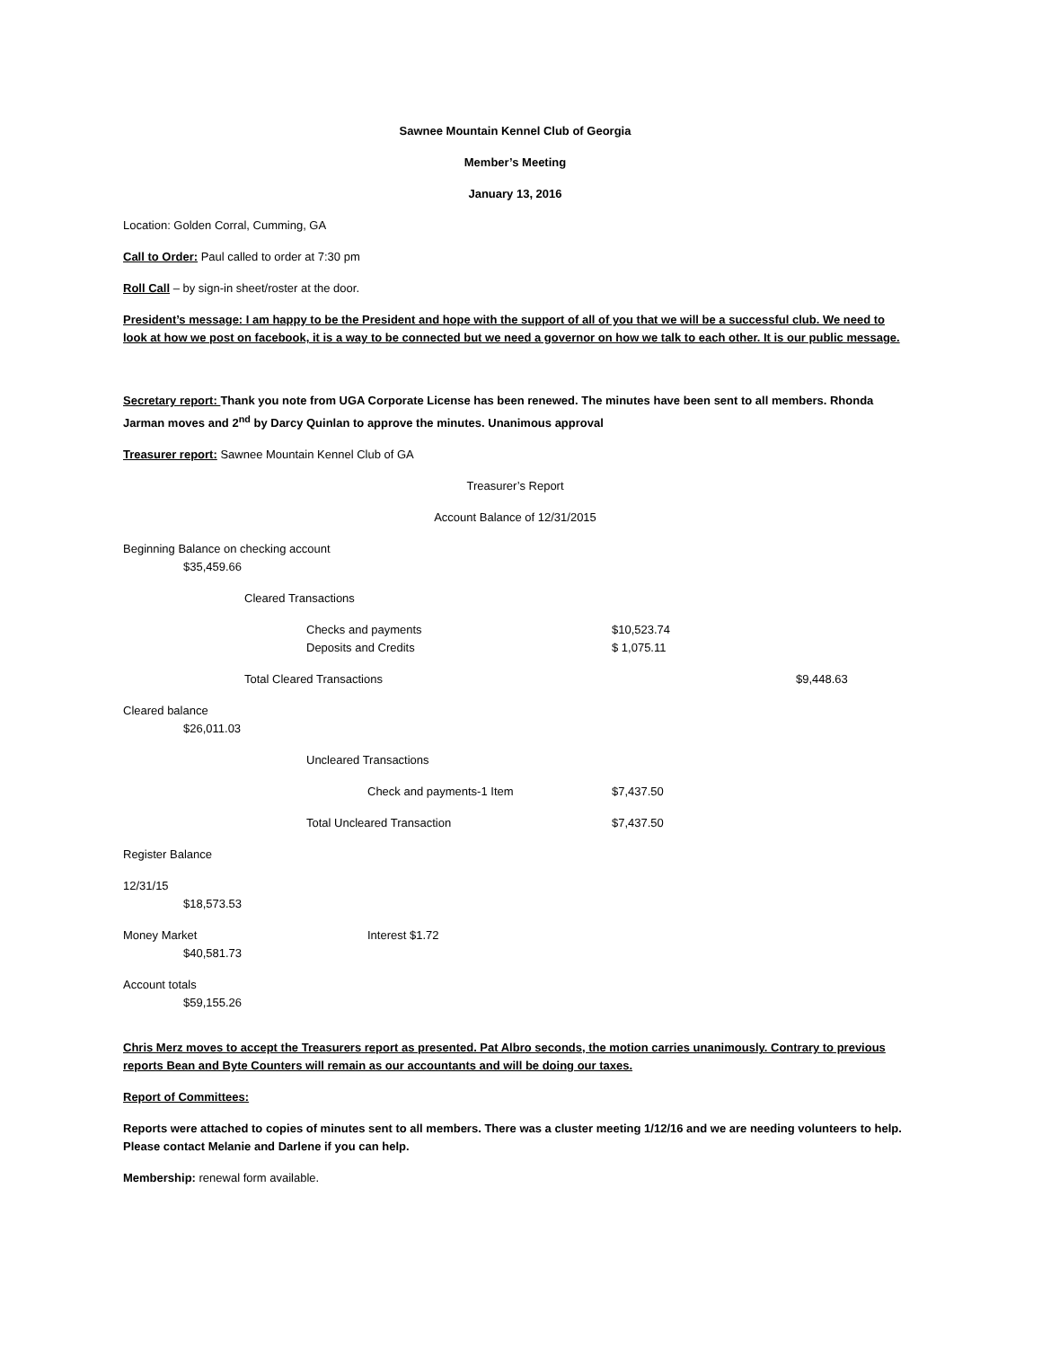Sawnee Mountain Kennel Club of Georgia
Member’s Meeting
January 13, 2016
Location: Golden Corral, Cumming, GA
Call to Order: Paul called to order at 7:30 pm
Roll Call – by sign-in sheet/roster at the door.
President’s message: I am happy to be the President and hope with the support of all of you that we will be a successful club. We need to look at how we post on facebook, it is a way to be connected but we need a governor on how we talk to each other. It is our public message.
Secretary report: Thank you note from UGA Corporate License has been renewed. The minutes have been sent to all members. Rhonda Jarman moves and 2<sup>nd</sup> by Darcy Quinlan to approve the minutes. Unanimous approval
Treasurer report: Sawnee Mountain Kennel Club of GA
Treasurer’s Report
Account Balance of 12/31/2015
Beginning Balance on checking account
$35,459.66
Cleared Transactions
Checks and payments $10,523.74
Deposits and Credits $ 1,075.11
Total Cleared Transactions $9,448.63
Cleared balance
$26,011.03
Uncleared Transactions
Check and payments-1 Item $7,437.50
Total Uncleared Transaction $7,437.50
Register Balance
12/31/15
$18,573.53
Money Market Interest $1.72
$40,581.73
Account totals
$59,155.26
Chris Merz moves to accept the Treasurers report as presented. Pat Albro seconds, the motion carries unanimously. Contrary to previous reports Bean and Byte Counters will remain as our accountants and will be doing our taxes.
Report of Committees:
Reports were attached to copies of minutes sent to all members. There was a cluster meeting 1/12/16 and we are needing volunteers to help. Please contact Melanie and Darlene if you can help.
Membership: renewal form available.